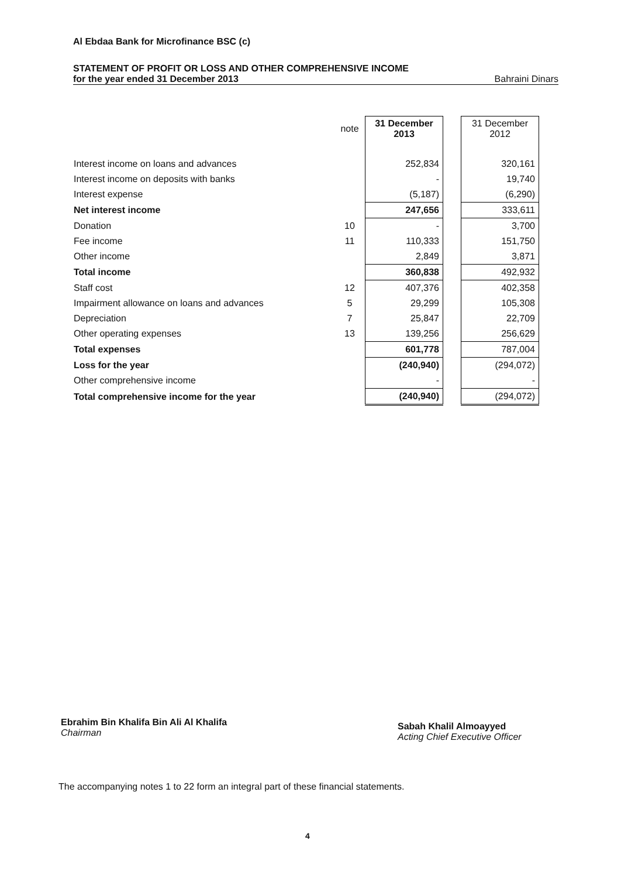Al Ebdaa Bank for Microfinance BSC (c)
STATEMENT OF PROFIT OR LOSS AND OTHER COMPREHENSIVE INCOME
for the year ended 31 December 2013 Bahraini Dinars
| | note | 31 December 2013 | | 31 December 2012 |
| Interest income on loans and advances | | 252,834 | | 320,161 |
| Interest income on deposits with banks | | - | | 19,740 |
| Interest expense | | (5,187) | | (6,290) |
| Net interest income | | 247,656 | | 333,611 |
| Donation | 10 | - | | 3,700 |
| Fee income | 11 | 110,333 | | 151,750 |
| Other income | | 2,849 | | 3,871 |
| Total income | | 360,838 | | 492,932 |
| Staff cost | 12 | 407,376 | | 402,358 |
| Impairment allowance on loans and advances | 5 | 29,299 | | 105,308 |
| Depreciation | 7 | 25,847 | | 22,709 |
| Other operating expenses | 13 | 139,256 | | 256,629 |
| Total expenses | | 601,778 | | 787,004 |
| Loss for the year | | (240,940) | | (294,072) |
| Other comprehensive income | | - | | - |
| Total comprehensive income for the year | | (240,940) | | (294,072) |
Ebrahim Bin Khalifa Bin Ali Al Khalifa
Chairman
Sabah Khalil Almoayyed
Acting Chief Executive Officer
The accompanying notes 1 to 22 form an integral part of these financial statements.
4